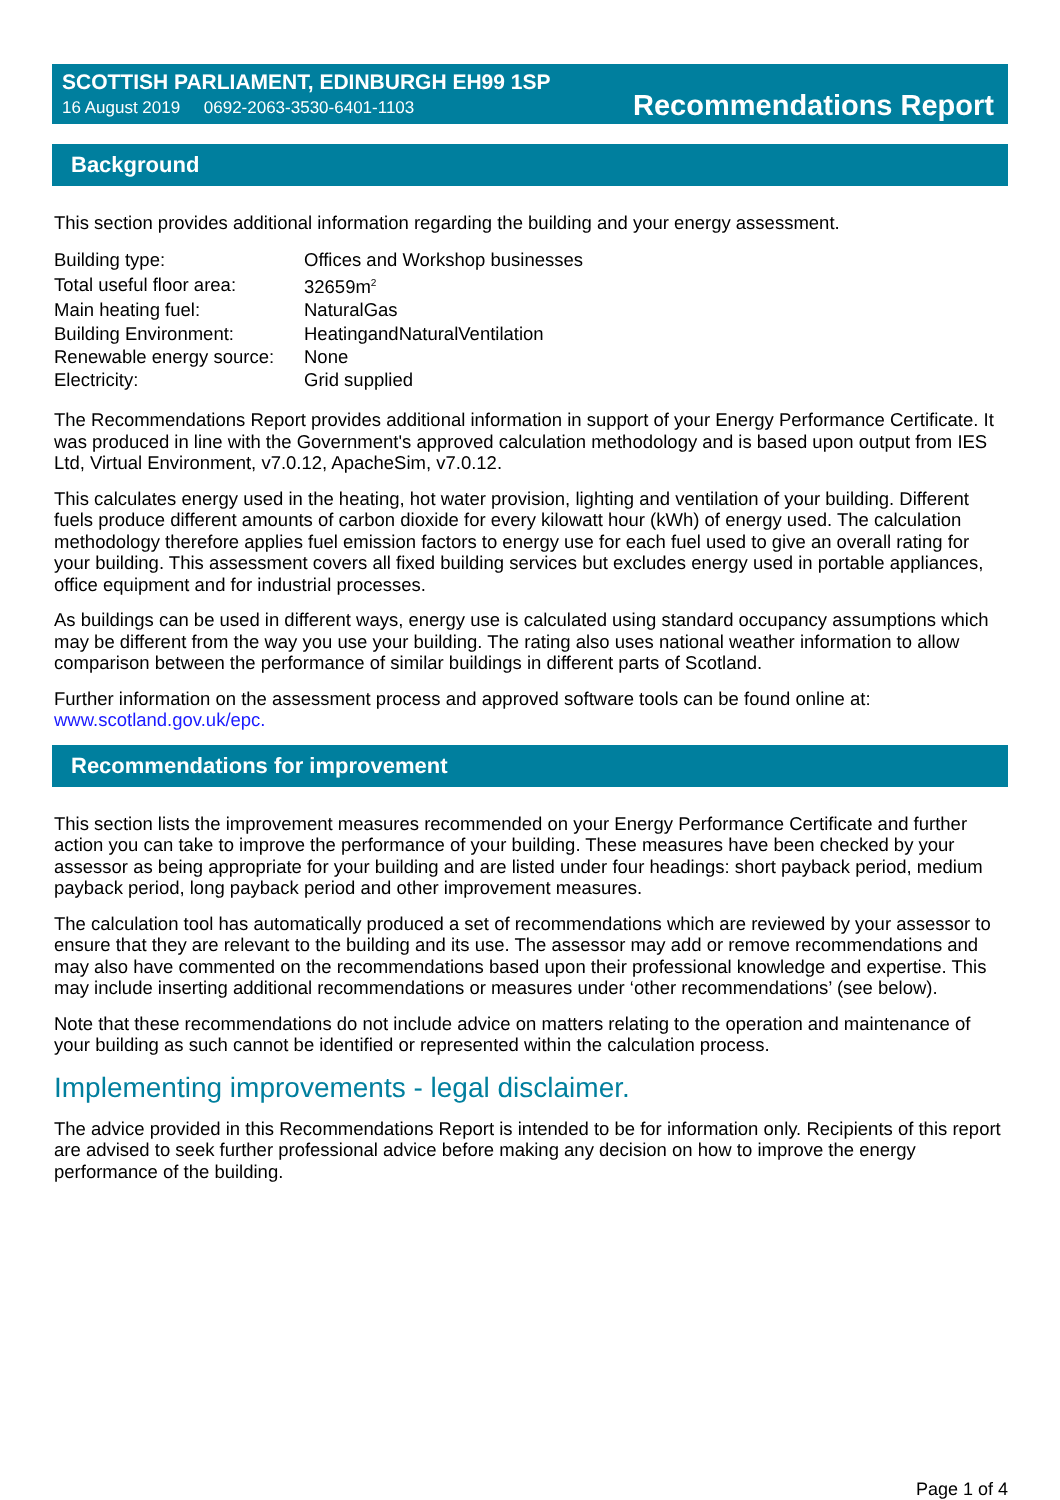SCOTTISH PARLIAMENT, EDINBURGH EH99 1SP
16 August 2019 0692-2063-3530-6401-1103
Recommendations Report
Background
This section provides additional information regarding the building and your energy assessment.
| Building type: | Offices and Workshop businesses |
| Total useful floor area: | 32659m<sup>2</sup> |
| Main heating fuel: | NaturalGas |
| Building Environment: | HeatingandNaturalVentilation |
| Renewable energy source: | None |
| Electricity: | Grid supplied |
The Recommendations Report provides additional information in support of your Energy Performance Certificate. It was produced in line with the Government's approved calculation methodology and is based upon output from IES Ltd, Virtual Environment, v7.0.12, ApacheSim, v7.0.12.
This calculates energy used in the heating, hot water provision, lighting and ventilation of your building. Different fuels produce different amounts of carbon dioxide for every kilowatt hour (kWh) of energy used. The calculation methodology therefore applies fuel emission factors to energy use for each fuel used to give an overall rating for your building. This assessment covers all fixed building services but excludes energy used in portable appliances, office equipment and for industrial processes.
As buildings can be used in different ways, energy use is calculated using standard occupancy assumptions which may be different from the way you use your building. The rating also uses national weather information to allow comparison between the performance of similar buildings in different parts of Scotland.
Further information on the assessment process and approved software tools can be found online at: www.scotland.gov.uk/epc.
Recommendations for improvement
This section lists the improvement measures recommended on your Energy Performance Certificate and further action you can take to improve the performance of your building. These measures have been checked by your assessor as being appropriate for your building and are listed under four headings: short payback period, medium payback period, long payback period and other improvement measures.
The calculation tool has automatically produced a set of recommendations which are reviewed by your assessor to ensure that they are relevant to the building and its use. The assessor may add or remove recommendations and may also have commented on the recommendations based upon their professional knowledge and expertise. This may include inserting additional recommendations or measures under ‘other recommendations’ (see below).
Note that these recommendations do not include advice on matters relating to the operation and maintenance of your building as such cannot be identified or represented within the calculation process.
Implementing improvements - legal disclaimer.
The advice provided in this Recommendations Report is intended to be for information only. Recipients of this report are advised to seek further professional advice before making any decision on how to improve the energy performance of the building.
Page 1 of 4